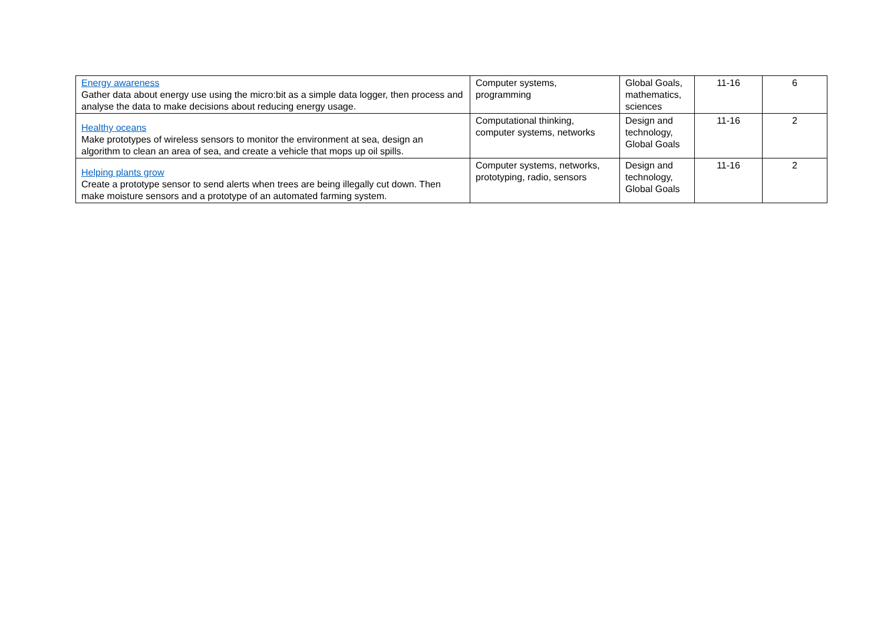| Energy awareness Gather data about energy use using the micro:bit as a simple data logger, then process and analyse the data to make decisions about reducing energy usage. | Computer systems, programming | Global Goals, mathematics, sciences | 11-16 | 6 |
| Healthy oceans Make prototypes of wireless sensors to monitor the environment at sea, design an algorithm to clean an area of sea, and create a vehicle that mops up oil spills. | Computational thinking, computer systems, networks | Design and technology, Global Goals | 11-16 | 2 |
| Helping plants grow Create a prototype sensor to send alerts when trees are being illegally cut down. Then make moisture sensors and a prototype of an automated farming system. | Computer systems, networks, prototyping, radio, sensors | Design and technology, Global Goals | 11-16 | 2 |